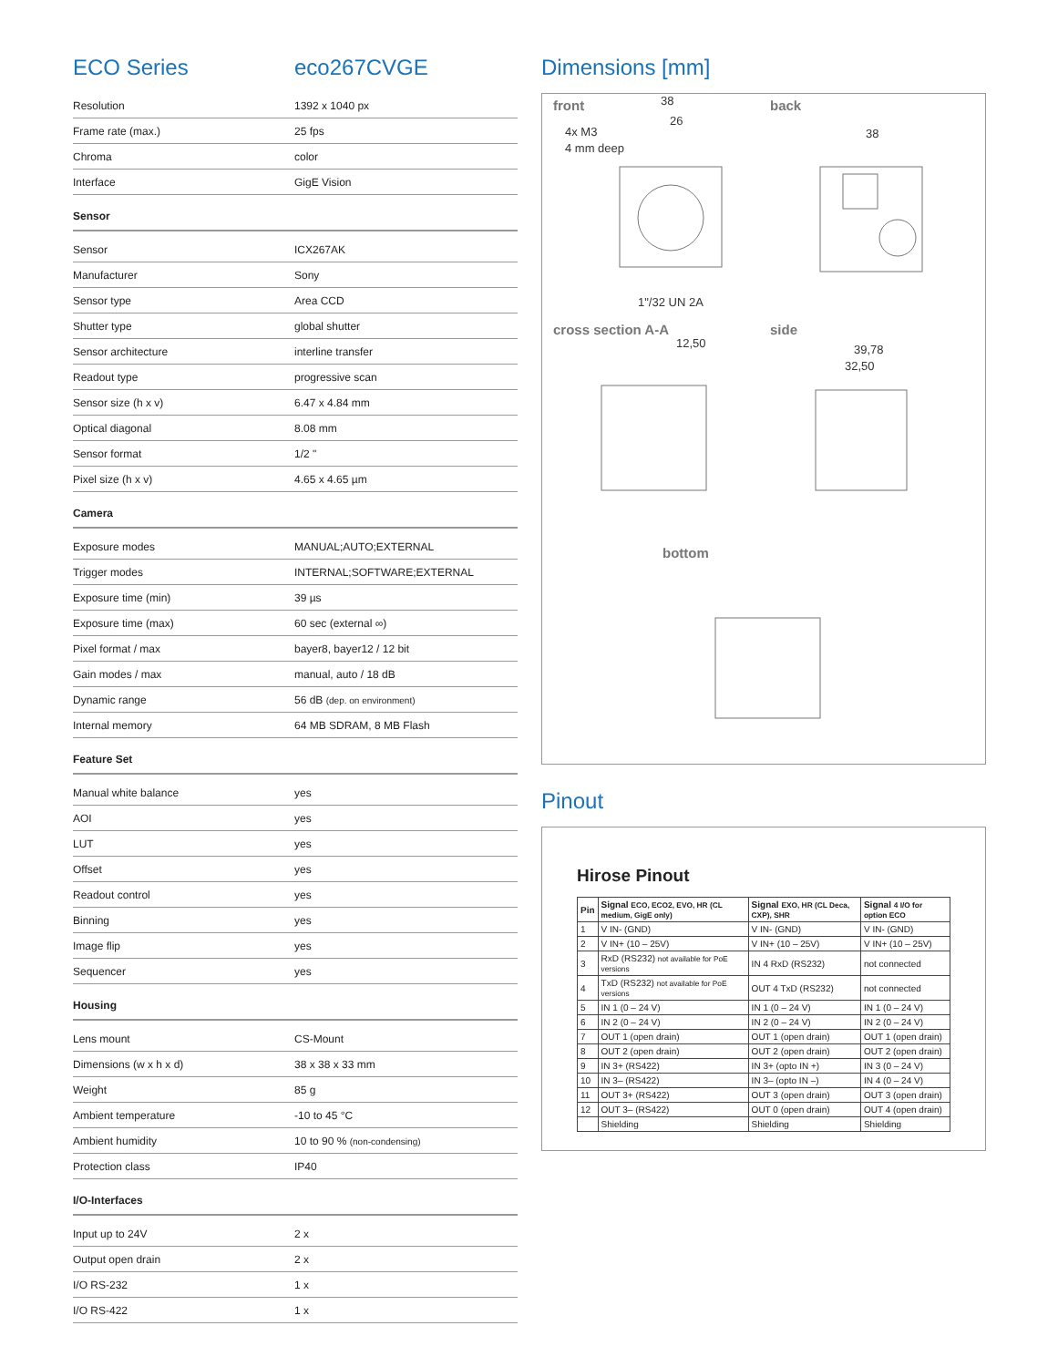ECO Series eco267CVGE
| Resolution | 1392 x 1040 px |
| Frame rate (max.) | 25 fps |
| Chroma | color |
| Interface | GigE Vision |
Sensor
| Sensor | ICX267AK |
| Manufacturer | Sony |
| Sensor type | Area CCD |
| Shutter type | global shutter |
| Sensor architecture | interline transfer |
| Readout type | progressive scan |
| Sensor size (h x v) | 6.47 x 4.84 mm |
| Optical diagonal | 8.08 mm |
| Sensor format | 1/2 " |
| Pixel size (h x v) | 4.65 x 4.65 µm |
Camera
| Exposure modes | MANUAL;AUTO;EXTERNAL |
| Trigger modes | INTERNAL;SOFTWARE;EXTERNAL |
| Exposure time (min) | 39 µs |
| Exposure time (max) | 60 sec (external ∞) |
| Pixel format / max | bayer8, bayer12 / 12 bit |
| Gain modes / max | manual, auto / 18 dB |
| Dynamic range | 56 dB (dep. on environment) |
| Internal memory | 64 MB SDRAM, 8 MB Flash |
Feature Set
| Manual white balance | yes |
| AOI | yes |
| LUT | yes |
| Offset | yes |
| Readout control | yes |
| Binning | yes |
| Image flip | yes |
| Sequencer | yes |
Housing
| Lens mount | CS-Mount |
| Dimensions (w x h x d) | 38 x 38 x 33 mm |
| Weight | 85 g |
| Ambient temperature | -10 to 45 °C |
| Ambient humidity | 10 to 90 % (non-condensing) |
| Protection class | IP40 |
I/O-Interfaces
| Input up to 24V | 2 x |
| Output open drain | 2 x |
| I/O RS-232 | 1 x |
| I/O RS-422 | 1 x |
Dimensions [mm]
front back
cross section A-A side
bottom
38
26
4x M3
4 mm deep
1"/32 UN 2A
38
12,50
39,78
32,50
Pinout
Hirose Pinout
| Pin | Signal ECO, ECO2, EVO, HR (CL medium, GigE only) | Signal EXO, HR (CL Deca, CXP), SHR | Signal 4 I/O for option ECO |
| --- | --- | --- | --- |
| 1 | V IN- (GND) | V IN- (GND) | V IN- (GND) |
| 2 | V IN+ (10 – 25V) | V IN+ (10 – 25V) | V IN+ (10 – 25V) |
| 3 | RxD (RS232) not available for PoE versions | IN 4 RxD (RS232) | not connected |
| 4 | TxD (RS232) not available for PoE versions | OUT 4 TxD (RS232) | not connected |
| 5 | IN 1 (0 – 24 V) | IN 1 (0 – 24 V) | IN 1 (0 – 24 V) |
| 6 | IN 2 (0 – 24 V) | IN 2 (0 – 24 V) | IN 2 (0 – 24 V) |
| 7 | OUT 1 (open drain) | OUT 1 (open drain) | OUT 1 (open drain) |
| 8 | OUT 2 (open drain) | OUT 2 (open drain) | OUT 2 (open drain) |
| 9 | IN 3+ (RS422) | IN 3+ (opto IN +) | IN 3 (0 – 24 V) |
| 10 | IN 3– (RS422) | IN 3– (opto IN –) | IN 4 (0 – 24 V) |
| 11 | OUT 3+ (RS422) | OUT 3 (open drain) | OUT 3 (open drain) |
| 12 | OUT 3– (RS422) | OUT 0 (open drain) | OUT 4 (open drain) |
| | Shielding | Shielding | Shielding |